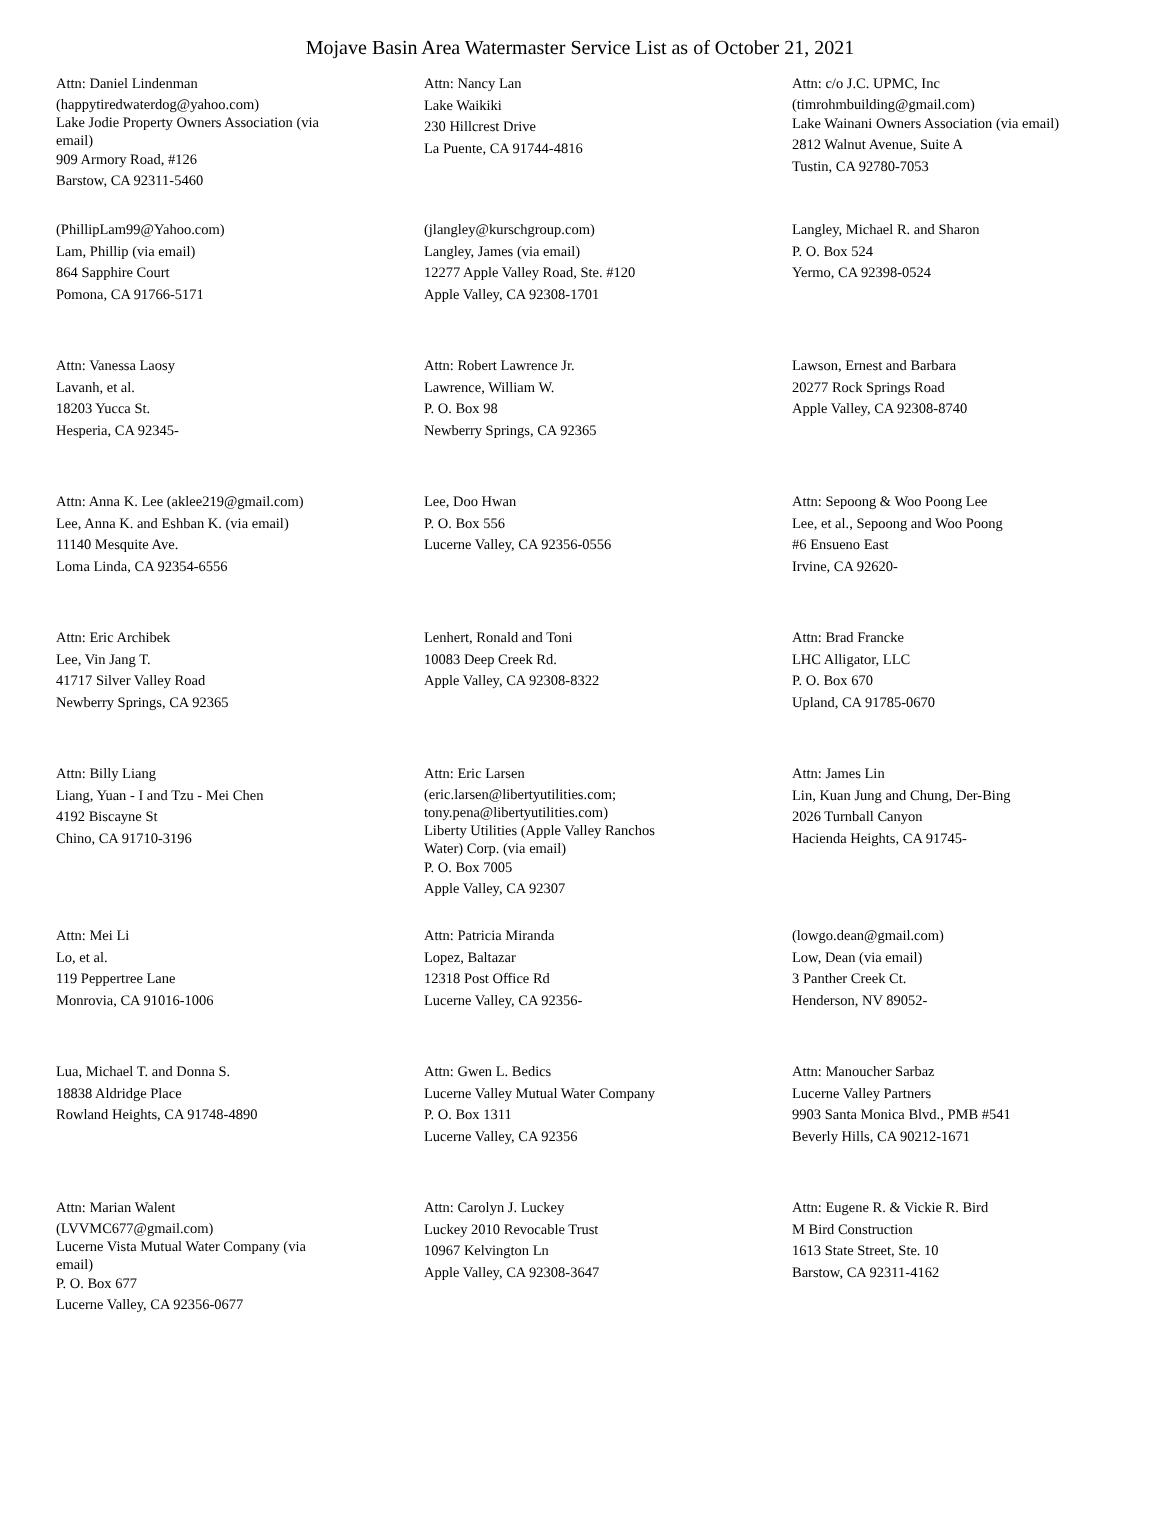Mojave Basin Area Watermaster Service List as of October 21, 2021
Attn: Daniel Lindenman
(happytiredwaterdog@yahoo.com)
Lake Jodie Property Owners Association (via
email)
909 Armory Road, #126
Barstow, CA 92311-5460
Attn: Nancy Lan
Lake Waikiki
230 Hillcrest Drive
La Puente, CA 91744-4816
Attn: c/o J.C. UPMC, Inc
(timrohmbuilding@gmail.com)
Lake Wainani Owners Association (via email)
2812 Walnut Avenue, Suite A
Tustin, CA 92780-7053
(PhillipLam99@Yahoo.com)
Lam, Phillip (via email)
864 Sapphire Court
Pomona, CA 91766-5171
(jlangley@kurschgroup.com)
Langley, James (via email)
12277 Apple Valley Road, Ste. #120
Apple Valley, CA 92308-1701
Langley, Michael R. and Sharon
P. O. Box 524
Yermo, CA 92398-0524
Attn: Vanessa Laosy
Lavanh, et al.
18203 Yucca St.
Hesperia, CA 92345-
Attn: Robert Lawrence Jr.
Lawrence, William W.
P. O. Box 98
Newberry Springs, CA 92365
Lawson, Ernest and Barbara
20277 Rock Springs Road
Apple Valley, CA 92308-8740
Attn: Anna K. Lee (aklee219@gmail.com)
Lee, Anna K. and Eshban K. (via email)
11140 Mesquite Ave.
Loma Linda, CA 92354-6556
Lee, Doo Hwan
P. O. Box 556
Lucerne Valley, CA 92356-0556
Attn: Sepoong & Woo Poong Lee
Lee, et al., Sepoong and Woo Poong
#6 Ensueno East
Irvine, CA 92620-
Attn: Eric Archibek
Lee, Vin Jang T.
41717 Silver Valley Road
Newberry Springs, CA 92365
Lenhert, Ronald and Toni
10083 Deep Creek Rd.
Apple Valley, CA 92308-8322
Attn: Brad Francke
LHC Alligator, LLC
P. O. Box 670
Upland, CA 91785-0670
Attn: Billy Liang
Liang, Yuan - I and Tzu - Mei Chen
4192 Biscayne St
Chino, CA 91710-3196
Attn: Eric Larsen
(eric.larsen@libertyutilities.com;
tony.pena@libertyutilities.com)
Liberty Utilities (Apple Valley Ranchos
Water) Corp. (via email)
P. O. Box 7005
Apple Valley, CA 92307
Attn: James Lin
Lin, Kuan Jung and Chung, Der-Bing
2026 Turnball Canyon
Hacienda Heights, CA 91745-
Attn: Mei Li
Lo, et al.
119 Peppertree Lane
Monrovia, CA 91016-1006
Attn: Patricia Miranda
Lopez, Baltazar
12318 Post Office Rd
Lucerne Valley, CA 92356-
(lowgo.dean@gmail.com)
Low, Dean (via email)
3 Panther Creek Ct.
Henderson, NV 89052-
Lua, Michael T. and Donna S.
18838 Aldridge Place
Rowland Heights, CA 91748-4890
Attn: Gwen L. Bedics
Lucerne Valley Mutual Water Company
P. O. Box 1311
Lucerne Valley, CA 92356
Attn: Manoucher Sarbaz
Lucerne Valley Partners
9903 Santa Monica Blvd., PMB #541
Beverly Hills, CA 90212-1671
Attn: Marian Walent
(LVVMC677@gmail.com)
Lucerne Vista Mutual Water Company (via
email)
P. O. Box 677
Lucerne Valley, CA 92356-0677
Attn: Carolyn J. Luckey
Luckey 2010 Revocable Trust
10967 Kelvington Ln
Apple Valley, CA 92308-3647
Attn: Eugene R. & Vickie R. Bird
M Bird Construction
1613 State Street, Ste. 10
Barstow, CA 92311-4162